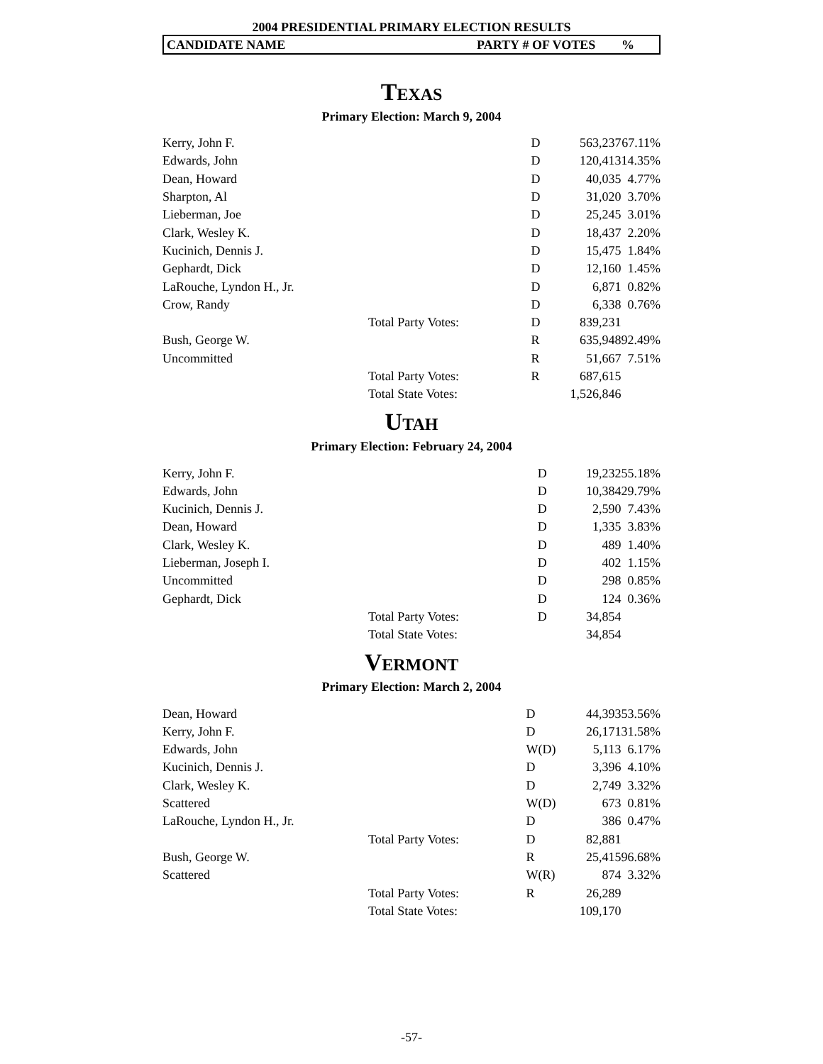2004 PRESIDENTIAL PRIMARY ELECTION RESULTS
CANDIDATE NAME PARTY # OF VOTES %
TEXAS
Primary Election: March 9, 2004
| Kerry, John F. | D | 563,237 | 67.11% |
| Edwards, John | D | 120,413 | 14.35% |
| Dean, Howard | D | 40,035 | 4.77% |
| Sharpton, Al | D | 31,020 | 3.70% |
| Lieberman, Joe | D | 25,245 | 3.01% |
| Clark, Wesley K. | D | 18,437 | 2.20% |
| Kucinich, Dennis J. | D | 15,475 | 1.84% |
| Gephardt, Dick | D | 12,160 | 1.45% |
| LaRouche, Lyndon H., Jr. | D | 6,871 | 0.82% |
| Crow, Randy | D | 6,338 | 0.76% |
| Total Party Votes: | D | 839,231 | |
| Bush, George W. | R | 635,948 | 92.49% |
| Uncommitted | R | 51,667 | 7.51% |
| Total Party Votes: | R | 687,615 | |
| Total State Votes: | | 1,526,846 | |
UTAH
Primary Election: February 24, 2004
| Kerry, John F. | D | 19,232 | 55.18% |
| Edwards, John | D | 10,384 | 29.79% |
| Kucinich, Dennis J. | D | 2,590 | 7.43% |
| Dean, Howard | D | 1,335 | 3.83% |
| Clark, Wesley K. | D | 489 | 1.40% |
| Lieberman, Joseph I. | D | 402 | 1.15% |
| Uncommitted | D | 298 | 0.85% |
| Gephardt, Dick | D | 124 | 0.36% |
| Total Party Votes: | D | 34,854 | |
| Total State Votes: | | 34,854 | |
VERMONT
Primary Election: March 2, 2004
| Dean, Howard | D | 44,393 | 53.56% |
| Kerry, John F. | D | 26,171 | 31.58% |
| Edwards, John | W(D) | 5,113 | 6.17% |
| Kucinich, Dennis J. | D | 3,396 | 4.10% |
| Clark, Wesley K. | D | 2,749 | 3.32% |
| Scattered | W(D) | 673 | 0.81% |
| LaRouche, Lyndon H., Jr. | D | 386 | 0.47% |
| Total Party Votes: | D | 82,881 | |
| Bush, George W. | R | 25,415 | 96.68% |
| Scattered | W(R) | 874 | 3.32% |
| Total Party Votes: | R | 26,289 | |
| Total State Votes: | | 109,170 | |
-57-